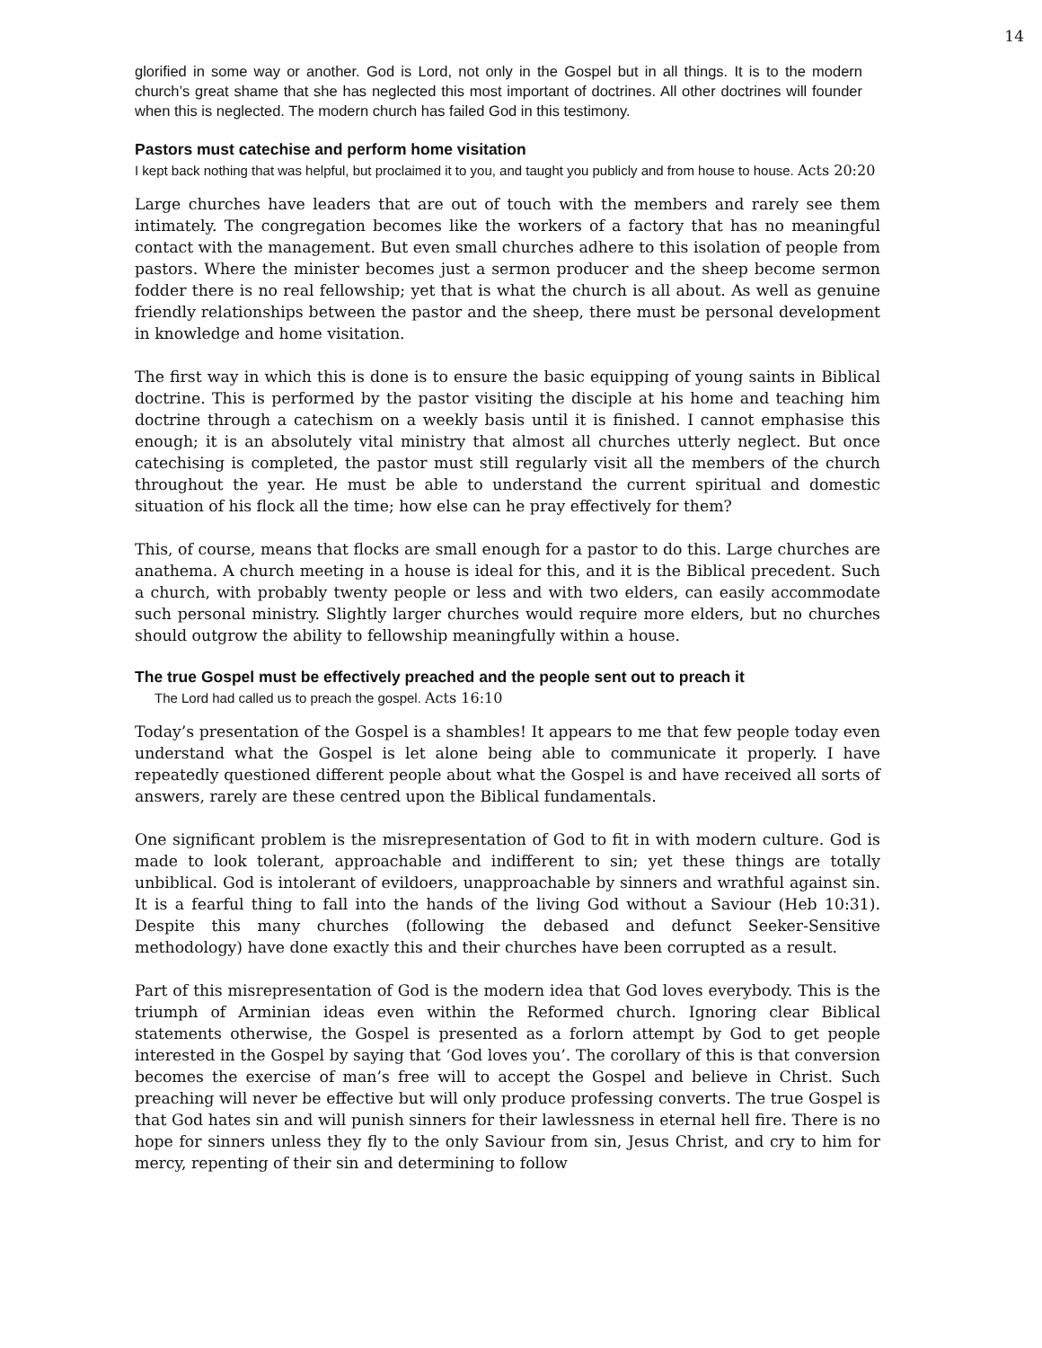14
glorified in some way or another. God is Lord, not only in the Gospel but in all things. It is to the modern church’s great shame that she has neglected this most important of doctrines. All other doctrines will founder when this is neglected. The modern church has failed God in this testimony.
Pastors must catechise and perform home visitation
I kept back nothing that was helpful, but proclaimed it to you, and taught you publicly and from house to house. Acts 20:20
Large churches have leaders that are out of touch with the members and rarely see them intimately. The congregation becomes like the workers of a factory that has no meaningful contact with the management. But even small churches adhere to this isolation of people from pastors. Where the minister becomes just a sermon producer and the sheep become sermon fodder there is no real fellowship; yet that is what the church is all about. As well as genuine friendly relationships between the pastor and the sheep, there must be personal development in knowledge and home visitation.
The first way in which this is done is to ensure the basic equipping of young saints in Biblical doctrine. This is performed by the pastor visiting the disciple at his home and teaching him doctrine through a catechism on a weekly basis until it is finished. I cannot emphasise this enough; it is an absolutely vital ministry that almost all churches utterly neglect. But once catechising is completed, the pastor must still regularly visit all the members of the church throughout the year. He must be able to understand the current spiritual and domestic situation of his flock all the time; how else can he pray effectively for them?
This, of course, means that flocks are small enough for a pastor to do this. Large churches are anathema. A church meeting in a house is ideal for this, and it is the Biblical precedent. Such a church, with probably twenty people or less and with two elders, can easily accommodate such personal ministry. Slightly larger churches would require more elders, but no churches should outgrow the ability to fellowship meaningfully within a house.
The true Gospel must be effectively preached and the people sent out to preach it
The Lord had called us to preach the gospel. Acts 16:10
Today’s presentation of the Gospel is a shambles! It appears to me that few people today even understand what the Gospel is let alone being able to communicate it properly. I have repeatedly questioned different people about what the Gospel is and have received all sorts of answers, rarely are these centred upon the Biblical fundamentals.
One significant problem is the misrepresentation of God to fit in with modern culture. God is made to look tolerant, approachable and indifferent to sin; yet these things are totally unbiblical. God is intolerant of evildoers, unapproachable by sinners and wrathful against sin. It is a fearful thing to fall into the hands of the living God without a Saviour (Heb 10:31). Despite this many churches (following the debased and defunct Seeker-Sensitive methodology) have done exactly this and their churches have been corrupted as a result.
Part of this misrepresentation of God is the modern idea that God loves everybody. This is the triumph of Arminian ideas even within the Reformed church. Ignoring clear Biblical statements otherwise, the Gospel is presented as a forlorn attempt by God to get people interested in the Gospel by saying that ‘God loves you’. The corollary of this is that conversion becomes the exercise of man’s free will to accept the Gospel and believe in Christ. Such preaching will never be effective but will only produce professing converts. The true Gospel is that God hates sin and will punish sinners for their lawlessness in eternal hell fire. There is no hope for sinners unless they fly to the only Saviour from sin, Jesus Christ, and cry to him for mercy, repenting of their sin and determining to follow